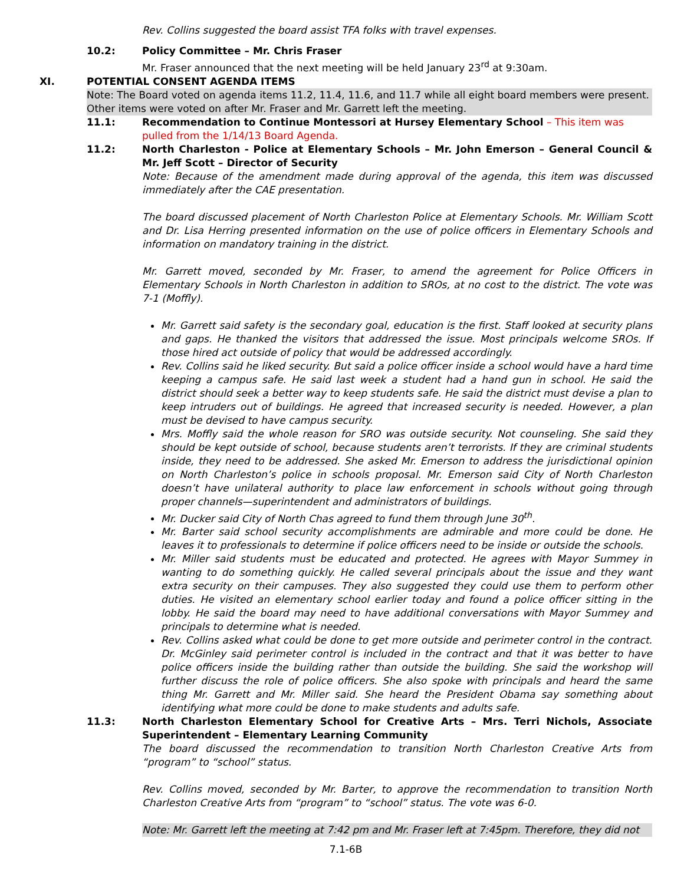Rev. Collins suggested the board assist TFA folks with travel expenses.
10.2: Policy Committee – Mr. Chris Fraser
Mr. Fraser announced that the next meeting will be held January 23<sup>rd</sup> at 9:30am.
XI. POTENTIAL CONSENT AGENDA ITEMS
Note: The Board voted on agenda items 11.2, 11.4, 11.6, and 11.7 while all eight board members were present. Other items were voted on after Mr. Fraser and Mr. Garrett left the meeting.
11.1: Recommendation to Continue Montessori at Hursey Elementary School – This item was pulled from the 1/14/13 Board Agenda.
11.2: North Charleston - Police at Elementary Schools – Mr. John Emerson – General Council & Mr. Jeff Scott – Director of Security
Note: Because of the amendment made during approval of the agenda, this item was discussed immediately after the CAE presentation.
The board discussed placement of North Charleston Police at Elementary Schools. Mr. William Scott and Dr. Lisa Herring presented information on the use of police officers in Elementary Schools and information on mandatory training in the district.
Mr. Garrett moved, seconded by Mr. Fraser, to amend the agreement for Police Officers in Elementary Schools in North Charleston in addition to SROs, at no cost to the district. The vote was 7-1 (Moffly).
Mr. Garrett said safety is the secondary goal, education is the first. Staff looked at security plans and gaps. He thanked the visitors that addressed the issue. Most principals welcome SROs. If those hired act outside of policy that would be addressed accordingly.
Rev. Collins said he liked security. But said a police officer inside a school would have a hard time keeping a campus safe. He said last week a student had a hand gun in school. He said the district should seek a better way to keep students safe. He said the district must devise a plan to keep intruders out of buildings. He agreed that increased security is needed. However, a plan must be devised to have campus security.
Mrs. Moffly said the whole reason for SRO was outside security. Not counseling. She said they should be kept outside of school, because students aren’t terrorists. If they are criminal students inside, they need to be addressed. She asked Mr. Emerson to address the jurisdictional opinion on North Charleston’s police in schools proposal. Mr. Emerson said City of North Charleston doesn’t have unilateral authority to place law enforcement in schools without going through proper channels—superintendent and administrators of buildings.
Mr. Ducker said City of North Chas agreed to fund them through June 30<sup>th</sup>.
Mr. Barter said school security accomplishments are admirable and more could be done. He leaves it to professionals to determine if police officers need to be inside or outside the schools.
Mr. Miller said students must be educated and protected. He agrees with Mayor Summey in wanting to do something quickly. He called several principals about the issue and they want extra security on their campuses. They also suggested they could use them to perform other duties. He visited an elementary school earlier today and found a police officer sitting in the lobby. He said the board may need to have additional conversations with Mayor Summey and principals to determine what is needed.
Rev. Collins asked what could be done to get more outside and perimeter control in the contract. Dr. McGinley said perimeter control is included in the contract and that it was better to have police officers inside the building rather than outside the building. She said the workshop will further discuss the role of police officers. She also spoke with principals and heard the same thing Mr. Garrett and Mr. Miller said. She heard the President Obama say something about identifying what more could be done to make students and adults safe.
11.3: North Charleston Elementary School for Creative Arts – Mrs. Terri Nichols, Associate Superintendent – Elementary Learning Community
The board discussed the recommendation to transition North Charleston Creative Arts from “program” to “school” status.
Rev. Collins moved, seconded by Mr. Barter, to approve the recommendation to transition North Charleston Creative Arts from “program” to “school” status. The vote was 6-0.
Note: Mr. Garrett left the meeting at 7:42 pm and Mr. Fraser left at 7:45pm. Therefore, they did not
7.1-6B